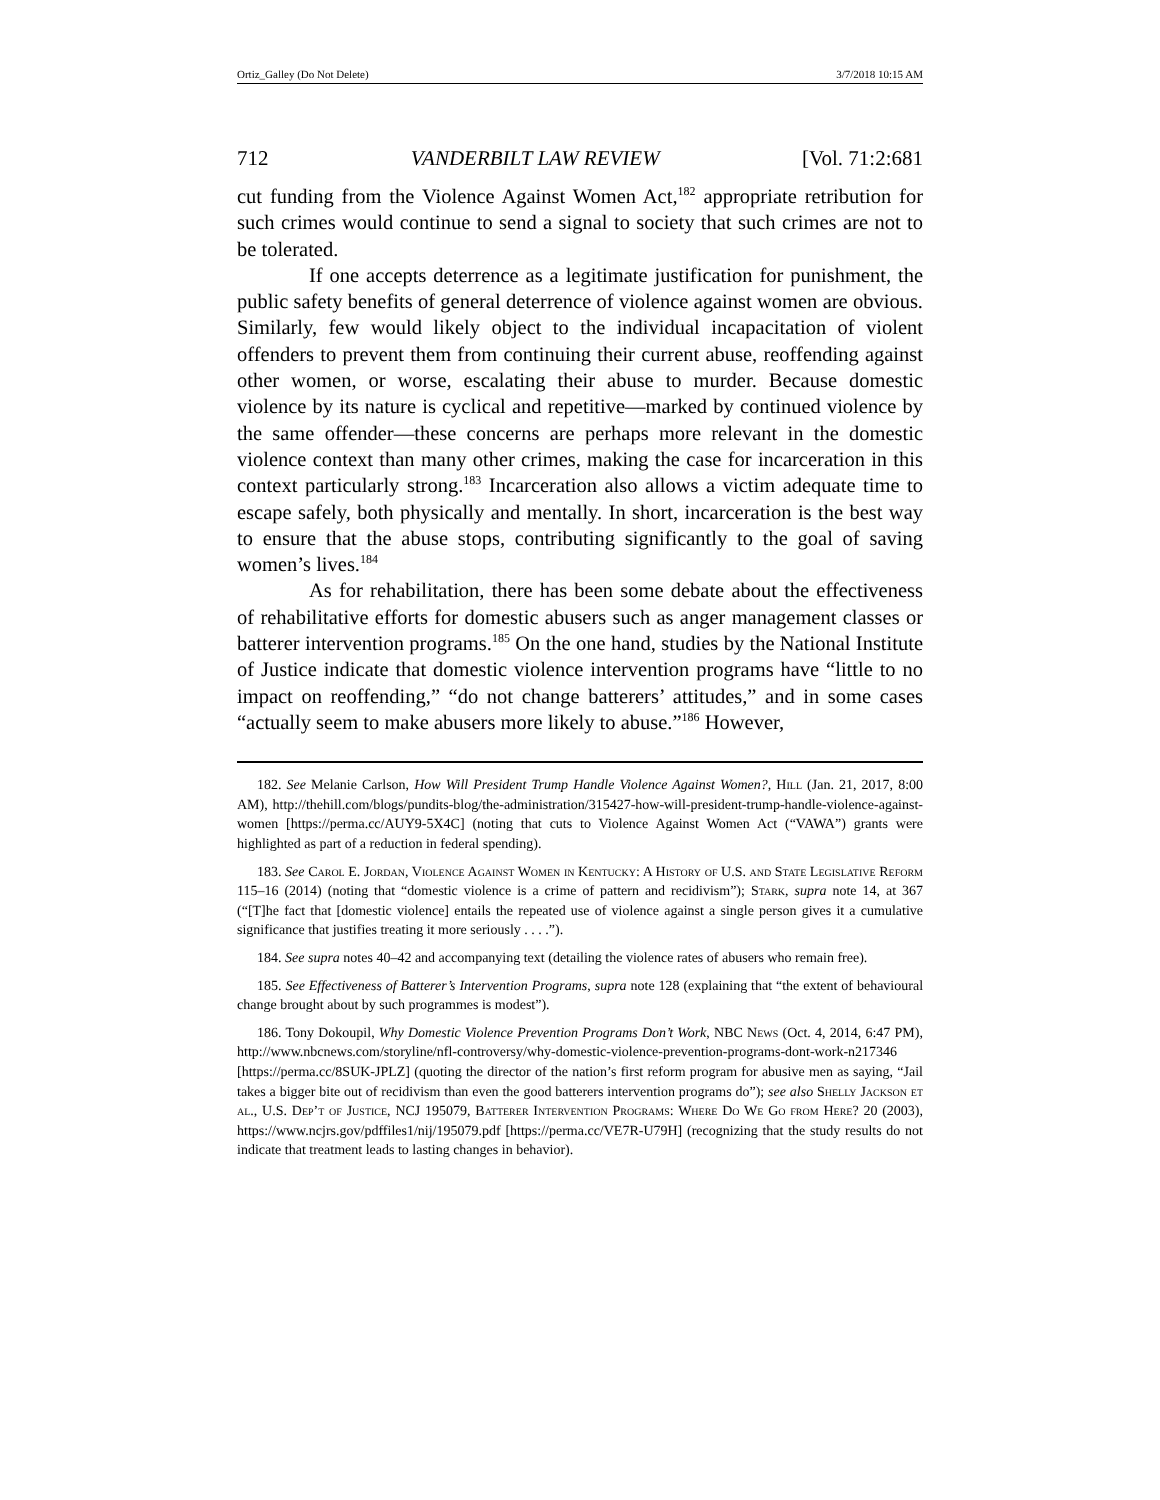Ortiz_Galley (Do Not Delete) 3/7/2018 10:15 AM
712 VANDERBILT LAW REVIEW [Vol. 71:2:681
cut funding from the Violence Against Women Act,<sup>182</sup> appropriate retribution for such crimes would continue to send a signal to society that such crimes are not to be tolerated.
If one accepts deterrence as a legitimate justification for punishment, the public safety benefits of general deterrence of violence against women are obvious. Similarly, few would likely object to the individual incapacitation of violent offenders to prevent them from continuing their current abuse, reoffending against other women, or worse, escalating their abuse to murder. Because domestic violence by its nature is cyclical and repetitive—marked by continued violence by the same offender—these concerns are perhaps more relevant in the domestic violence context than many other crimes, making the case for incarceration in this context particularly strong.<sup>183</sup> Incarceration also allows a victim adequate time to escape safely, both physically and mentally. In short, incarceration is the best way to ensure that the abuse stops, contributing significantly to the goal of saving women’s lives.<sup>184</sup>
As for rehabilitation, there has been some debate about the effectiveness of rehabilitative efforts for domestic abusers such as anger management classes or batterer intervention programs.<sup>185</sup> On the one hand, studies by the National Institute of Justice indicate that domestic violence intervention programs have “little to no impact on reoffending,” “do not change batterers’ attitudes,” and in some cases “actually seem to make abusers more likely to abuse.”<sup>186</sup> However,
182. See Melanie Carlson, How Will President Trump Handle Violence Against Women?, Hill (Jan. 21, 2017, 8:00 AM), http://thehill.com/blogs/pundits-blog/the-administration/315427-how-will-president-trump-handle-violence-against-women [https://perma.cc/AUY9-5X4C] (noting that cuts to Violence Against Women Act (“VAWA”) grants were highlighted as part of a reduction in federal spending).
183. See Carol E. Jordan, Violence Against Women in Kentucky: A History of U.S. and State Legislative Reform 115–16 (2014) (noting that “domestic violence is a crime of pattern and recidivism”); Stark, supra note 14, at 367 (“[T]he fact that [domestic violence] entails the repeated use of violence against a single person gives it a cumulative significance that justifies treating it more seriously . . . .”).
184. See supra notes 40–42 and accompanying text (detailing the violence rates of abusers who remain free).
185. See Effectiveness of Batterer’s Intervention Programs, supra note 128 (explaining that “the extent of behavioural change brought about by such programmes is modest”).
186. Tony Dokoupil, Why Domestic Violence Prevention Programs Don’t Work, NBC News (Oct. 4, 2014, 6:47 PM), http://www.nbcnews.com/storyline/nfl-controversy/why-domestic-violence-prevention-programs-dont-work-n217346 [https://perma.cc/8SUK-JPLZ] (quoting the director of the nation’s first reform program for abusive men as saying, “Jail takes a bigger bite out of recidivism than even the good batterers intervention programs do”); see also Shelly Jackson et al., U.S. Dep’t of Justice, NCJ 195079, Batterer Intervention Programs: Where Do We Go from Here? 20 (2003), https://www.ncjrs.gov/pdffiles1/nij/195079.pdf [https://perma.cc/VE7R-U79H] (recognizing that the study results do not indicate that treatment leads to lasting changes in behavior).